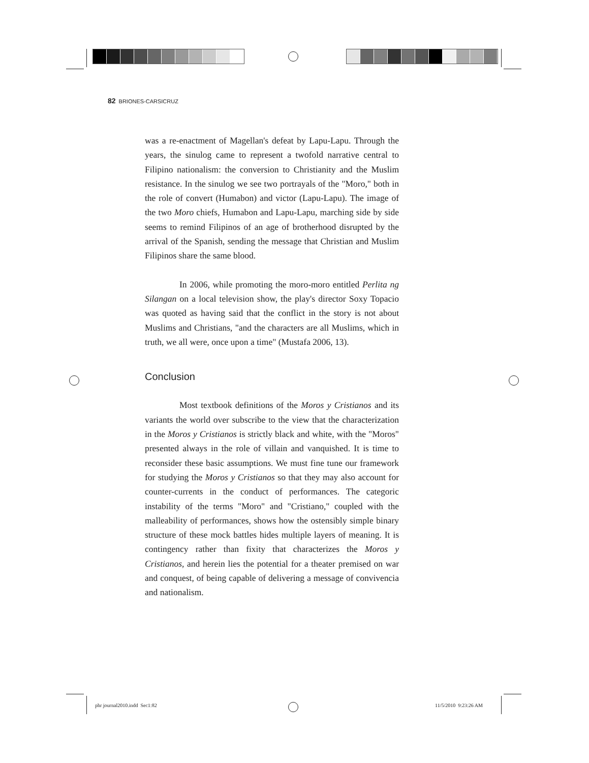82 BRIONES-CARSICRUZ
was a re-enactment of Magellan's defeat by Lapu-Lapu. Through the years, the sinulog came to represent a twofold narrative central to Filipino nationalism: the conversion to Christianity and the Muslim resistance. In the sinulog we see two portrayals of the "Moro," both in the role of convert (Humabon) and victor (Lapu-Lapu). The image of the two Moro chiefs, Humabon and Lapu-Lapu, marching side by side seems to remind Filipinos of an age of brotherhood disrupted by the arrival of the Spanish, sending the message that Christian and Muslim Filipinos share the same blood.
In 2006, while promoting the moro-moro entitled Perlita ng Silangan on a local television show, the play's director Soxy Topacio was quoted as having said that the conflict in the story is not about Muslims and Christians, "and the characters are all Muslims, which in truth, we all were, once upon a time" (Mustafa 2006, 13).
Conclusion
Most textbook definitions of the Moros y Cristianos and its variants the world over subscribe to the view that the characterization in the Moros y Cristianos is strictly black and white, with the "Moros" presented always in the role of villain and vanquished. It is time to reconsider these basic assumptions. We must fine tune our framework for studying the Moros y Cristianos so that they may also account for counter-currents in the conduct of performances. The categoric instability of the terms "Moro" and "Cristiano," coupled with the malleability of performances, shows how the ostensibly simple binary structure of these mock battles hides multiple layers of meaning. It is contingency rather than fixity that characterizes the Moros y Cristianos, and herein lies the potential for a theater premised on war and conquest, of being capable of delivering a message of convivencia and nationalism.
phr journal2010.indd Sec1:82 11/5/2010 9:23:26 AM